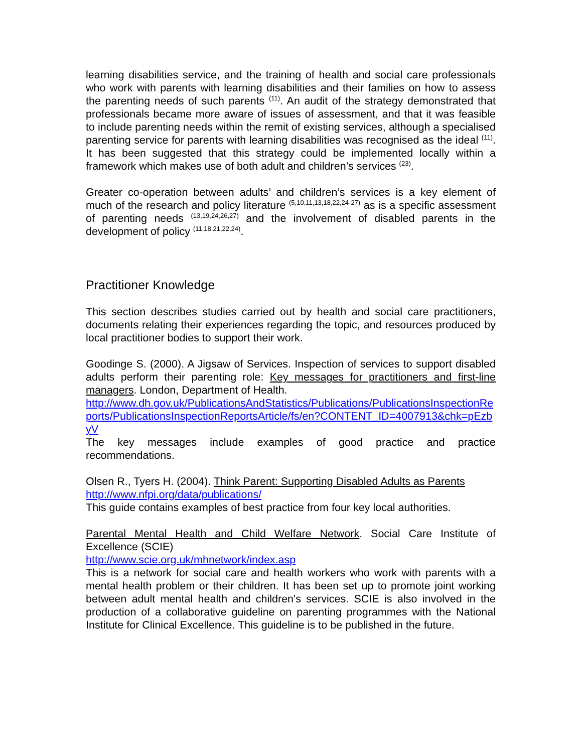learning disabilities service, and the training of health and social care professionals who work with parents with learning disabilities and their families on how to assess the parenting needs of such parents <sup>(11)</sup>. An audit of the strategy demonstrated that professionals became more aware of issues of assessment, and that it was feasible to include parenting needs within the remit of existing services, although a specialised parenting service for parents with learning disabilities was recognised as the ideal <sup>(11)</sup>. It has been suggested that this strategy could be implemented locally within a framework which makes use of both adult and children’s services <sup>(23)</sup>.
Greater co-operation between adults’ and children’s services is a key element of much of the research and policy literature <sup>(5,10,11,13,18,22,24-27)</sup> as is a specific assessment of parenting needs <sup>(13,19,24,26,27)</sup> and the involvement of disabled parents in the development of policy <sup>(11,18,21,22,24)</sup>.
Practitioner Knowledge
This section describes studies carried out by health and social care practitioners, documents relating their experiences regarding the topic, and resources produced by local practitioner bodies to support their work.
Goodinge S. (2000). A Jigsaw of Services. Inspection of services to support disabled adults perform their parenting role: Key messages for practitioners and first-line managers. London, Department of Health.
http://www.dh.gov.uk/PublicationsAndStatistics/Publications/PublicationsInspectionReports/PublicationsInspectionReportsArticle/fs/en?CONTENT_ID=4007913&chk=pEzbyV
The key messages include examples of good practice and practice recommendations.
Olsen R., Tyers H. (2004). Think Parent: Supporting Disabled Adults as Parents
http://www.nfpi.org/data/publications/
This guide contains examples of best practice from four key local authorities.
Parental Mental Health and Child Welfare Network. Social Care Institute of Excellence (SCIE)
http://www.scie.org.uk/mhnetwork/index.asp
This is a network for social care and health workers who work with parents with a mental health problem or their children. It has been set up to promote joint working between adult mental health and children's services. SCIE is also involved in the production of a collaborative guideline on parenting programmes with the National Institute for Clinical Excellence. This guideline is to be published in the future.